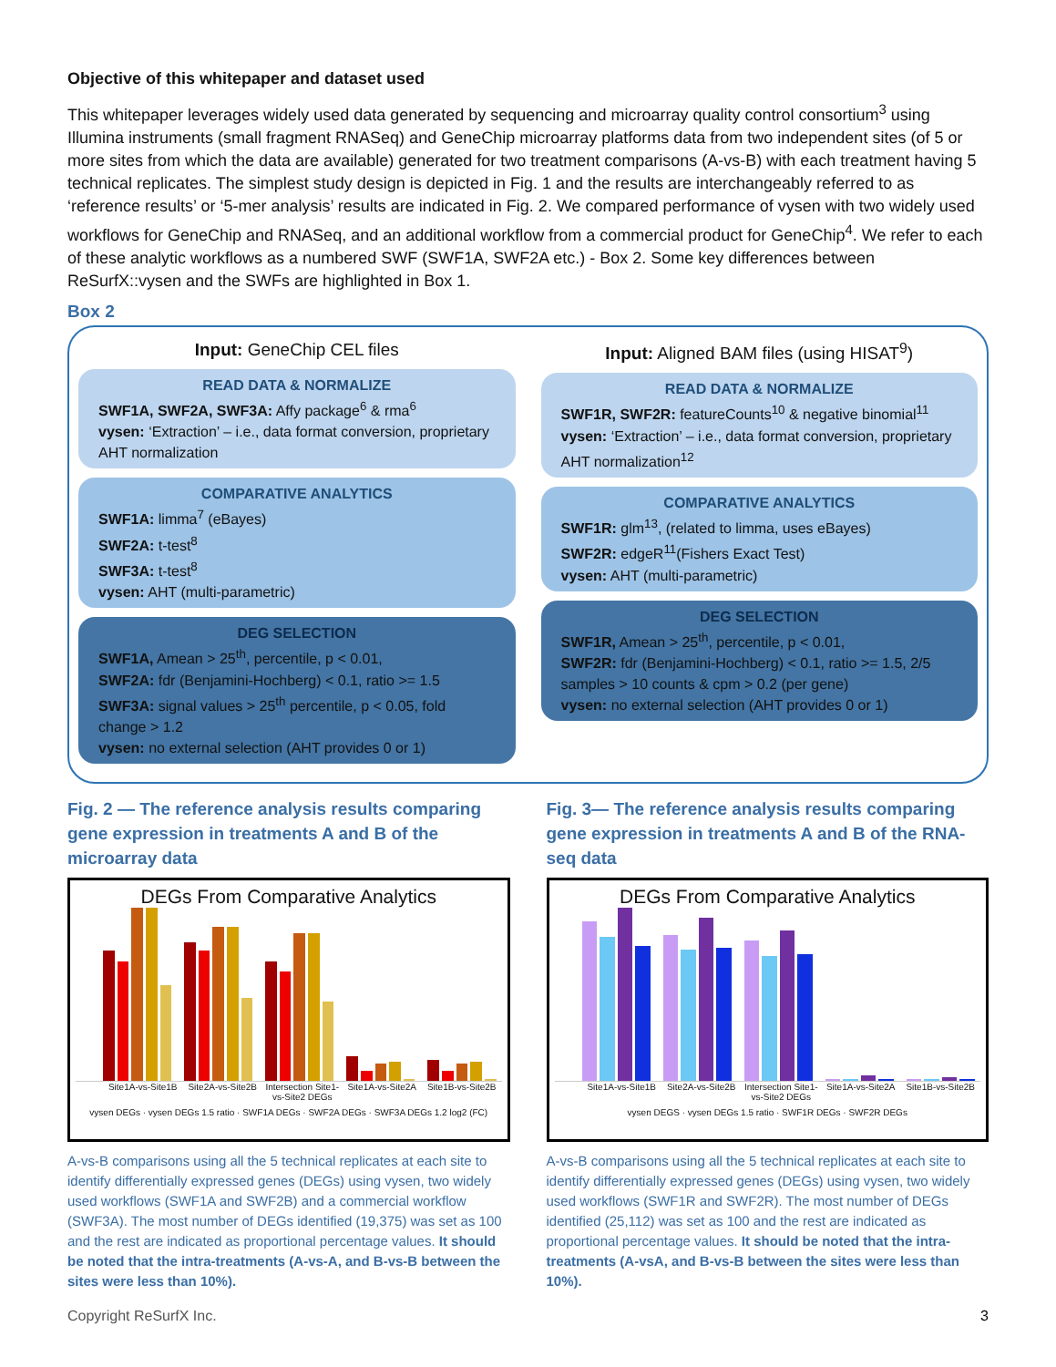Objective of this whitepaper and dataset used
This whitepaper leverages widely used data generated by sequencing and microarray quality control consortium<sup>3</sup> using Illumina instruments (small fragment RNASeq) and GeneChip microarray platforms data from two independent sites (of 5 or more sites from which the data are available) generated for two treatment comparisons (A-vs-B) with each treatment having 5 technical replicates. The simplest study design is depicted in Fig. 1 and the results are interchangeably referred to as ‘reference results’ or ‘5-mer analysis’ results are indicated in Fig. 2. We compared performance of vysen with two widely used workflows for GeneChip and RNASeq, and an additional workflow from a commercial product for GeneChip<sup>4</sup>. We refer to each of these analytic workflows as a numbered SWF (SWF1A, SWF2A etc.) - Box 2. Some key differences between ReSurfX::vysen and the SWFs are highlighted in Box 1.
Box 2
Input: GeneChip CEL files
READ DATA & NORMALIZE
SWF1A, SWF2A, SWF3A: Affy package<sup>6</sup> & rma<sup>6</sup>
vysen: ‘Extraction’ – i.e., data format conversion, proprietary AHT normalization
COMPARATIVE ANALYTICS
SWF1A: limma<sup>7</sup> (eBayes)
SWF2A: t-test<sup>8</sup>
SWF3A: t-test<sup>8</sup>
vysen: AHT (multi-parametric)
DEG SELECTION
SWF1A, Amean > 25<sup>th</sup>, percentile, p < 0.01,
SWF2A: fdr (Benjamini-Hochberg) < 0.1, ratio >= 1.5
SWF3A: signal values > 25<sup>th</sup> percentile, p < 0.05, fold change > 1.2
vysen: no external selection (AHT provides 0 or 1)
Input: Aligned BAM files (using HISAT<sup>9</sup>)
READ DATA & NORMALIZE
SWF1R, SWF2R: featureCounts<sup>10</sup> & negative binomial<sup>11</sup>
vysen: ‘Extraction’ – i.e., data format conversion, proprietary AHT normalization<sup>12</sup>
COMPARATIVE ANALYTICS
SWF1R: glm<sup>13</sup>, (related to limma, uses eBayes)
SWF2R: edgeR<sup>11</sup>(Fishers Exact Test)
vysen: AHT (multi-parametric)
DEG SELECTION
SWF1R, Amean > 25<sup>th</sup>, percentile, p < 0.01,
SWF2R: fdr (Benjamini-Hochberg) < 0.1, ratio >= 1.5, 2/5 samples > 10 counts & cpm > 0.2 (per gene)
vysen: no external selection (AHT provides 0 or 1)
Fig. 2 — The reference analysis results comparing gene expression in treatments A and B of the microarray data
DEGs From Comparative Analytics
Site1A-vs-Site1B Site2A-vs-Site2B Intersection Site1-vs-Site2 DEGs Site1A-vs-Site2A Site1B-vs-Site2B
vysen DEGs · vysen DEGs 1.5 ratio · SWF1A DEGs · SWF2A DEGs · SWF3A DEGs 1.2 log2 (FC)
A-vs-B comparisons using all the 5 technical replicates at each site to identify differentially expressed genes (DEGs) using vysen, two widely used workflows (SWF1A and SWF2B) and a commercial workflow (SWF3A). The most number of DEGs identified (19,375) was set as 100 and the rest are indicated as proportional percentage values. It should be noted that the intra-treatments (A-vs-A, and B-vs-B between the sites were less than 10%).
Fig. 3— The reference analysis results comparing gene expression in treatments A and B of the RNA-seq data
DEGs From Comparative Analytics
Site1A-vs-Site1B Site2A-vs-Site2B Intersection Site1-vs-Site2 DEGs Site1A-vs-Site2A Site1B-vs-Site2B
vysen DEGS · vysen DEGs 1.5 ratio · SWF1R DEGs · SWF2R DEGs
A-vs-B comparisons using all the 5 technical replicates at each site to identify differentially expressed genes (DEGs) using vysen, two widely used workflows (SWF1R and SWF2R). The most number of DEGs identified (25,112) was set as 100 and the rest are indicated as proportional percentage values. It should be noted that the intra-treatments (A-vsA, and B-vs-B between the sites were less than 10%).
Copyright ReSurfX Inc. 3